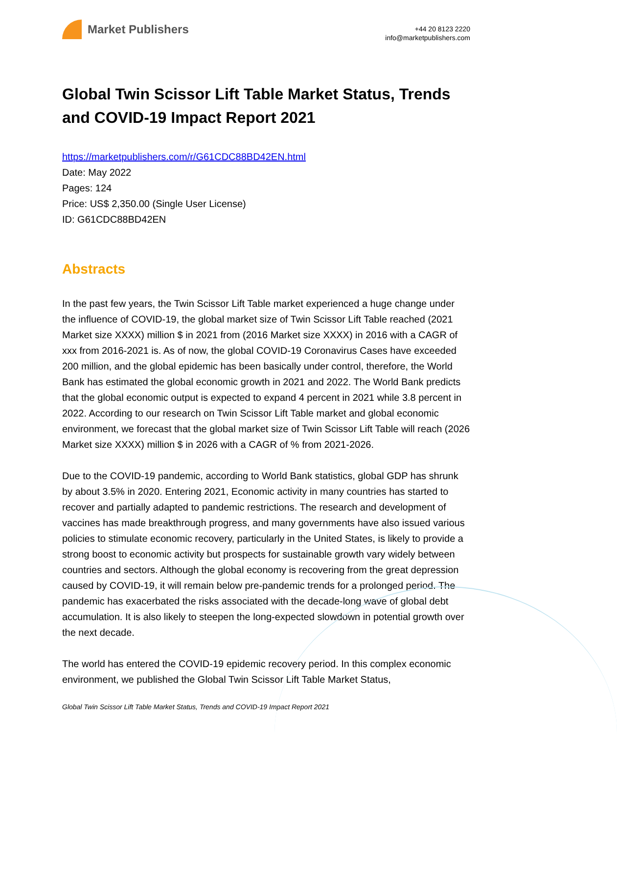Market Publishers
+44 20 8123 2220
info@marketpublishers.com
Global Twin Scissor Lift Table Market Status, Trends and COVID-19 Impact Report 2021
https://marketpublishers.com/r/G61CDC88BD42EN.html
Date: May 2022
Pages: 124
Price: US$ 2,350.00 (Single User License)
ID: G61CDC88BD42EN
Abstracts
In the past few years, the Twin Scissor Lift Table market experienced a huge change under the influence of COVID-19, the global market size of Twin Scissor Lift Table reached (2021 Market size XXXX) million $ in 2021 from (2016 Market size XXXX) in 2016 with a CAGR of xxx from 2016-2021 is. As of now, the global COVID-19 Coronavirus Cases have exceeded 200 million, and the global epidemic has been basically under control, therefore, the World Bank has estimated the global economic growth in 2021 and 2022. The World Bank predicts that the global economic output is expected to expand 4 percent in 2021 while 3.8 percent in 2022. According to our research on Twin Scissor Lift Table market and global economic environment, we forecast that the global market size of Twin Scissor Lift Table will reach (2026 Market size XXXX) million $ in 2026 with a CAGR of % from 2021-2026.
Due to the COVID-19 pandemic, according to World Bank statistics, global GDP has shrunk by about 3.5% in 2020. Entering 2021, Economic activity in many countries has started to recover and partially adapted to pandemic restrictions. The research and development of vaccines has made breakthrough progress, and many governments have also issued various policies to stimulate economic recovery, particularly in the United States, is likely to provide a strong boost to economic activity but prospects for sustainable growth vary widely between countries and sectors. Although the global economy is recovering from the great depression caused by COVID-19, it will remain below pre-pandemic trends for a prolonged period. The pandemic has exacerbated the risks associated with the decade-long wave of global debt accumulation. It is also likely to steepen the long-expected slowdown in potential growth over the next decade.
The world has entered the COVID-19 epidemic recovery period. In this complex economic environment, we published the Global Twin Scissor Lift Table Market Status,
Global Twin Scissor Lift Table Market Status, Trends and COVID-19 Impact Report 2021